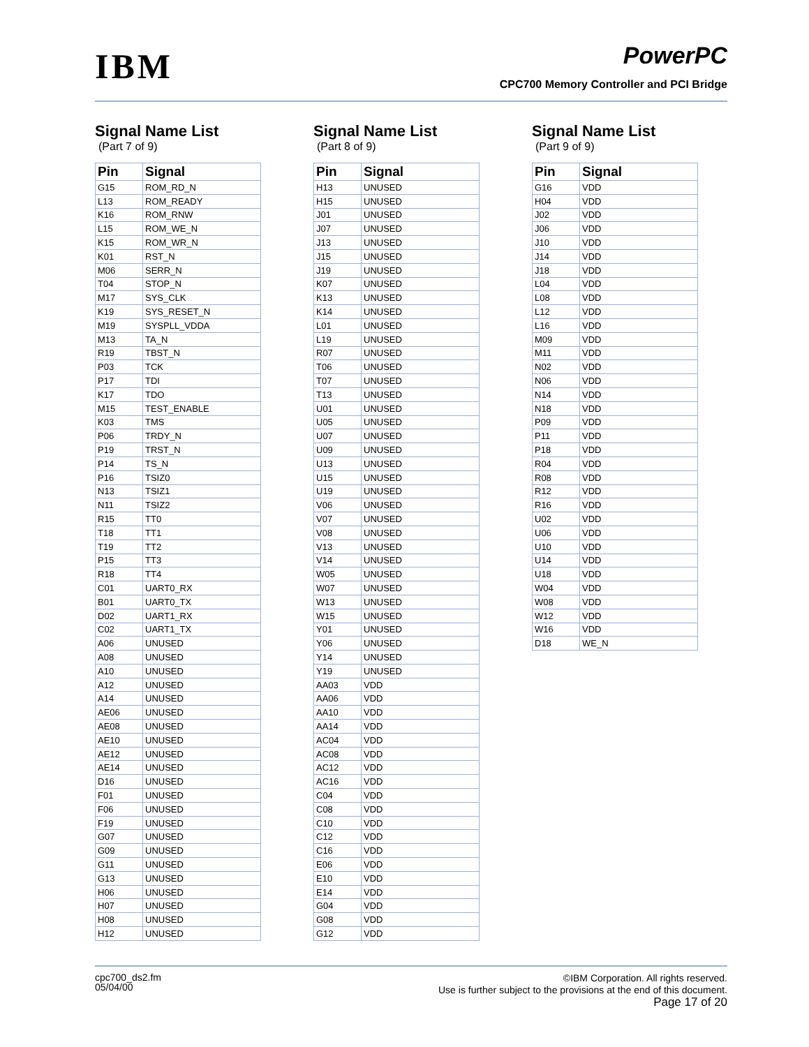IBM PowerPC
CPC700 Memory Controller and PCI Bridge
Signal Name List
(Part 7 of 9)
| Pin | Signal |
| --- | --- |
| G15 | ROM_RD_N |
| L13 | ROM_READY |
| K16 | ROM_RNW |
| L15 | ROM_WE_N |
| K15 | ROM_WR_N |
| K01 | RST_N |
| M06 | SERR_N |
| T04 | STOP_N |
| M17 | SYS_CLK |
| K19 | SYS_RESET_N |
| M19 | SYSPLL_VDDA |
| M13 | TA_N |
| R19 | TBST_N |
| P03 | TCK |
| P17 | TDI |
| K17 | TDO |
| M15 | TEST_ENABLE |
| K03 | TMS |
| P06 | TRDY_N |
| P19 | TRST_N |
| P14 | TS_N |
| P16 | TSIZ0 |
| N13 | TSIZ1 |
| N11 | TSIZ2 |
| R15 | TT0 |
| T18 | TT1 |
| T19 | TT2 |
| P15 | TT3 |
| R18 | TT4 |
| C01 | UART0_RX |
| B01 | UART0_TX |
| D02 | UART1_RX |
| C02 | UART1_TX |
| A06 | UNUSED |
| A08 | UNUSED |
| A10 | UNUSED |
| A12 | UNUSED |
| A14 | UNUSED |
| AE06 | UNUSED |
| AE08 | UNUSED |
| AE10 | UNUSED |
| AE12 | UNUSED |
| AE14 | UNUSED |
| D16 | UNUSED |
| F01 | UNUSED |
| F06 | UNUSED |
| F19 | UNUSED |
| G07 | UNUSED |
| G09 | UNUSED |
| G11 | UNUSED |
| G13 | UNUSED |
| H06 | UNUSED |
| H07 | UNUSED |
| H08 | UNUSED |
| H12 | UNUSED |
Signal Name List
(Part 8 of 9)
| Pin | Signal |
| --- | --- |
| H13 | UNUSED |
| H15 | UNUSED |
| J01 | UNUSED |
| J07 | UNUSED |
| J13 | UNUSED |
| J15 | UNUSED |
| J19 | UNUSED |
| K07 | UNUSED |
| K13 | UNUSED |
| K14 | UNUSED |
| L01 | UNUSED |
| L19 | UNUSED |
| R07 | UNUSED |
| T06 | UNUSED |
| T07 | UNUSED |
| T13 | UNUSED |
| U01 | UNUSED |
| U05 | UNUSED |
| U07 | UNUSED |
| U09 | UNUSED |
| U13 | UNUSED |
| U15 | UNUSED |
| U19 | UNUSED |
| V06 | UNUSED |
| V07 | UNUSED |
| V08 | UNUSED |
| V13 | UNUSED |
| V14 | UNUSED |
| W05 | UNUSED |
| W07 | UNUSED |
| W13 | UNUSED |
| W15 | UNUSED |
| Y01 | UNUSED |
| Y06 | UNUSED |
| Y14 | UNUSED |
| Y19 | UNUSED |
| AA03 | VDD |
| AA06 | VDD |
| AA10 | VDD |
| AA14 | VDD |
| AC04 | VDD |
| AC08 | VDD |
| AC12 | VDD |
| AC16 | VDD |
| C04 | VDD |
| C08 | VDD |
| C10 | VDD |
| C12 | VDD |
| C16 | VDD |
| E06 | VDD |
| E10 | VDD |
| E14 | VDD |
| G04 | VDD |
| G08 | VDD |
| G12 | VDD |
Signal Name List
(Part 9 of 9)
| Pin | Signal |
| --- | --- |
| G16 | VDD |
| H04 | VDD |
| J02 | VDD |
| J06 | VDD |
| J10 | VDD |
| J14 | VDD |
| J18 | VDD |
| L04 | VDD |
| L08 | VDD |
| L12 | VDD |
| L16 | VDD |
| M09 | VDD |
| M11 | VDD |
| N02 | VDD |
| N06 | VDD |
| N14 | VDD |
| N18 | VDD |
| P09 | VDD |
| P11 | VDD |
| P18 | VDD |
| R04 | VDD |
| R08 | VDD |
| R12 | VDD |
| R16 | VDD |
| U02 | VDD |
| U06 | VDD |
| U10 | VDD |
| U14 | VDD |
| U18 | VDD |
| W04 | VDD |
| W08 | VDD |
| W12 | VDD |
| W16 | VDD |
| D18 | WE_N |
cpc700_ds2.fm
05/04/00
©IBM Corporation. All rights reserved.
Use is further subject to the provisions at the end of this document.
Page 17 of 20